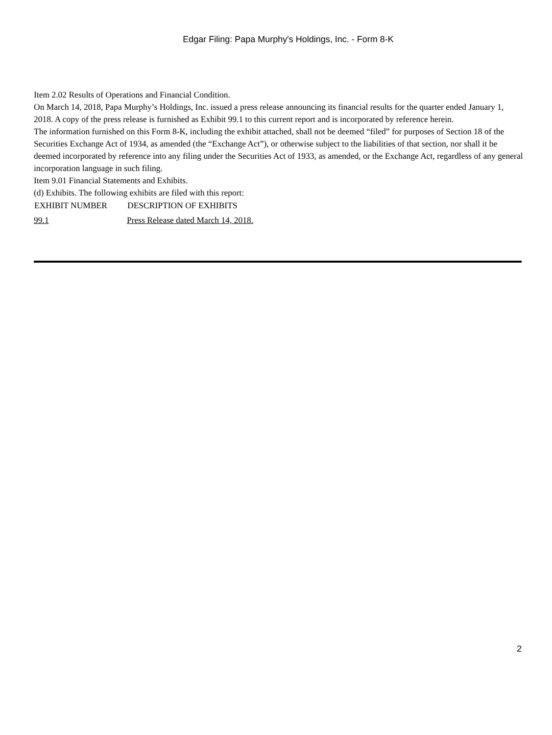Edgar Filing: Papa Murphy's Holdings, Inc. - Form 8-K
Item 2.02 Results of Operations and Financial Condition.
On March 14, 2018, Papa Murphy’s Holdings, Inc. issued a press release announcing its financial results for the quarter ended January 1, 2018. A copy of the press release is furnished as Exhibit 99.1 to this current report and is incorporated by reference herein.
The information furnished on this Form 8-K, including the exhibit attached, shall not be deemed “filed” for purposes of Section 18 of the Securities Exchange Act of 1934, as amended (the “Exchange Act”), or otherwise subject to the liabilities of that section, nor shall it be deemed incorporated by reference into any filing under the Securities Act of 1933, as amended, or the Exchange Act, regardless of any general incorporation language in such filing.
Item 9.01 Financial Statements and Exhibits.
(d) Exhibits. The following exhibits are filed with this report:
| EXHIBIT NUMBER | DESCRIPTION OF EXHIBITS |
| --- | --- |
| 99.1 | Press Release dated March 14, 2018. |
2